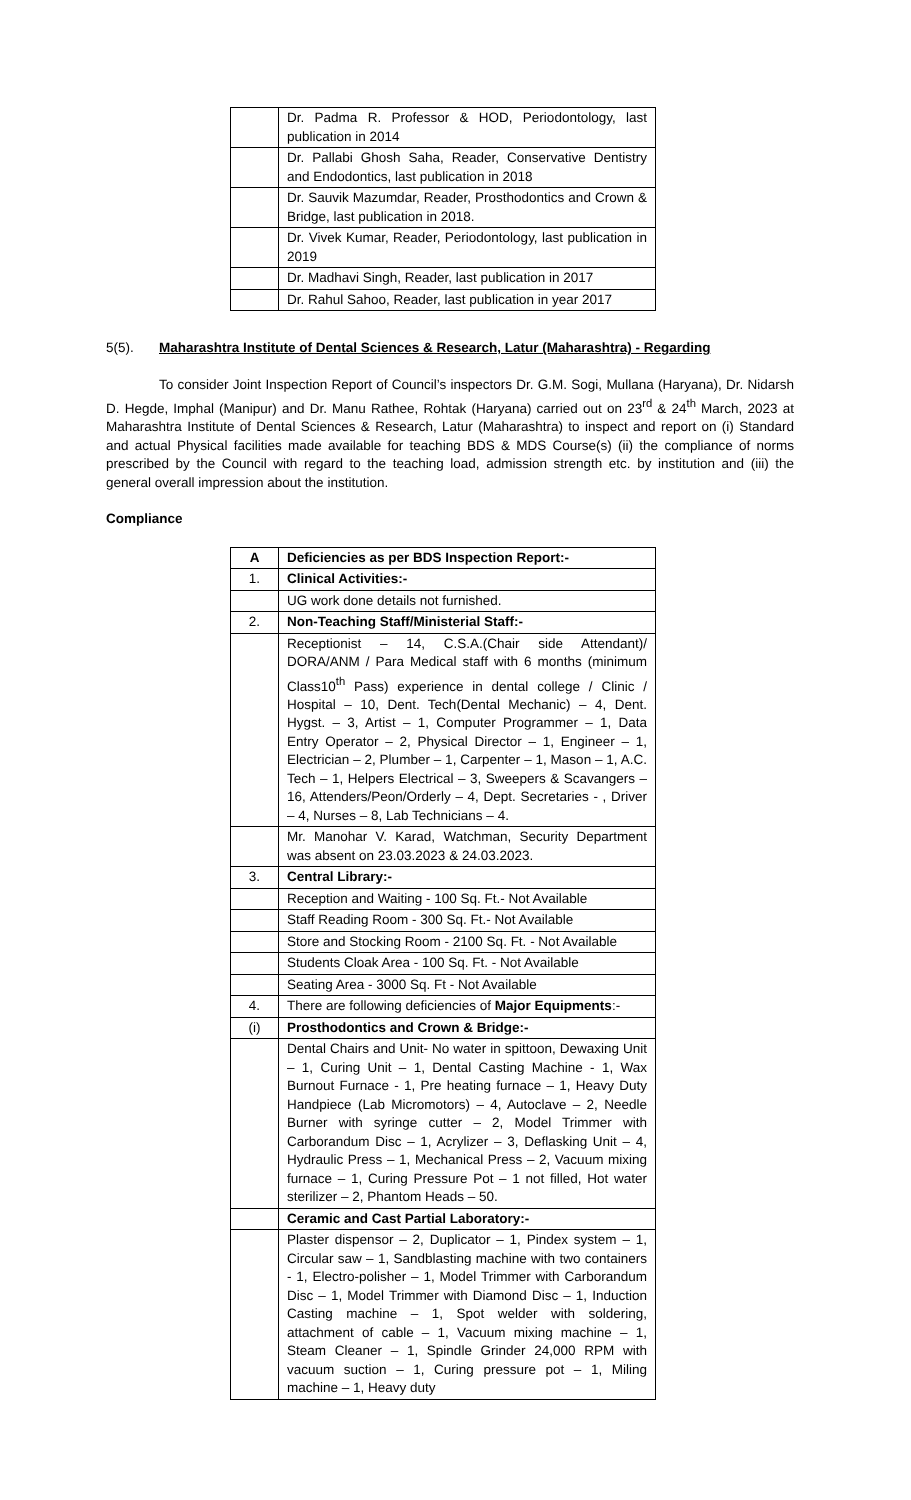| | Dr. Padma R. Professor & HOD, Periodontology, last publication in 2014 |
| | Dr. Pallabi Ghosh Saha, Reader, Conservative Dentistry and Endodontics, last publication in 2018 |
| | Dr. Sauvik Mazumdar, Reader, Prosthodontics and Crown & Bridge, last publication in 2018. |
| | Dr. Vivek Kumar, Reader, Periodontology, last publication in 2019 |
| | Dr. Madhavi Singh, Reader, last publication in 2017 |
| | Dr. Rahul Sahoo, Reader, last publication in year 2017 |
5(5). Maharashtra Institute of Dental Sciences & Research, Latur (Maharashtra) - Regarding
To consider Joint Inspection Report of Council’s inspectors Dr. G.M. Sogi, Mullana (Haryana), Dr. Nidarsh D. Hegde, Imphal (Manipur) and Dr. Manu Rathee, Rohtak (Haryana) carried out on 23<sup>rd</sup> & 24<sup>th</sup> March, 2023 at Maharashtra Institute of Dental Sciences & Research, Latur (Maharashtra) to inspect and report on (i) Standard and actual Physical facilities made available for teaching BDS & MDS Course(s) (ii) the compliance of norms prescribed by the Council with regard to the teaching load, admission strength etc. by institution and (iii) the general overall impression about the institution.
Compliance
| A | Deficiencies as per BDS Inspection Report:- |
| 1. | Clinical Activities:- |
| | UG work done details not furnished. |
| 2. | Non-Teaching Staff/Ministerial Staff:- |
| | Receptionist – 14, C.S.A.(Chair side Attendant)/ DORA/ANM / Para Medical staff with 6 months (minimum Class10<sup>th</sup> Pass) experience in dental college / Clinic / Hospital – 10, Dent. Tech(Dental Mechanic) – 4, Dent. Hygst. – 3, Artist – 1, Computer Programmer – 1, Data Entry Operator – 2, Physical Director – 1, Engineer – 1, Electrician – 2, Plumber – 1, Carpenter – 1, Mason – 1, A.C. Tech – 1, Helpers Electrical – 3, Sweepers & Scavangers – 16, Attenders/Peon/Orderly – 4, Dept. Secretaries - , Driver – 4, Nurses – 8, Lab Technicians – 4. |
| | Mr. Manohar V. Karad, Watchman, Security Department was absent on 23.03.2023 & 24.03.2023. |
| 3. | Central Library:- |
| | Reception and Waiting - 100 Sq. Ft.- Not Available |
| | Staff Reading Room - 300 Sq. Ft.- Not Available |
| | Store and Stocking Room - 2100 Sq. Ft. - Not Available |
| | Students Cloak Area - 100 Sq. Ft. - Not Available |
| | Seating Area - 3000 Sq. Ft - Not Available |
| 4. | There are following deficiencies of Major Equipments :- |
| (i) | Prosthodontics and Crown & Bridge:- |
| | Dental Chairs and Unit- No water in spittoon, Dewaxing Unit – 1, Curing Unit – 1, Dental Casting Machine - 1, Wax Burnout Furnace - 1, Pre heating furnace – 1, Heavy Duty Handpiece (Lab Micromotors) – 4, Autoclave – 2, Needle Burner with syringe cutter – 2, Model Trimmer with Carborandum Disc – 1, Acrylizer – 3, Deflasking Unit – 4, Hydraulic Press – 1, Mechanical Press – 2, Vacuum mixing furnace – 1, Curing Pressure Pot – 1 not filled, Hot water sterilizer – 2, Phantom Heads – 50. |
| | Ceramic and Cast Partial Laboratory:- |
| | Plaster dispensor – 2, Duplicator – 1, Pindex system – 1, Circular saw – 1, Sandblasting machine with two containers - 1, Electro-polisher – 1, Model Trimmer with Carborandum Disc – 1, Model Trimmer with Diamond Disc – 1, Induction Casting machine – 1, Spot welder with soldering, attachment of cable – 1, Vacuum mixing machine – 1, Steam Cleaner – 1, Spindle Grinder 24,000 RPM with vacuum suction – 1, Curing pressure pot – 1, Miling machine – 1, Heavy duty |